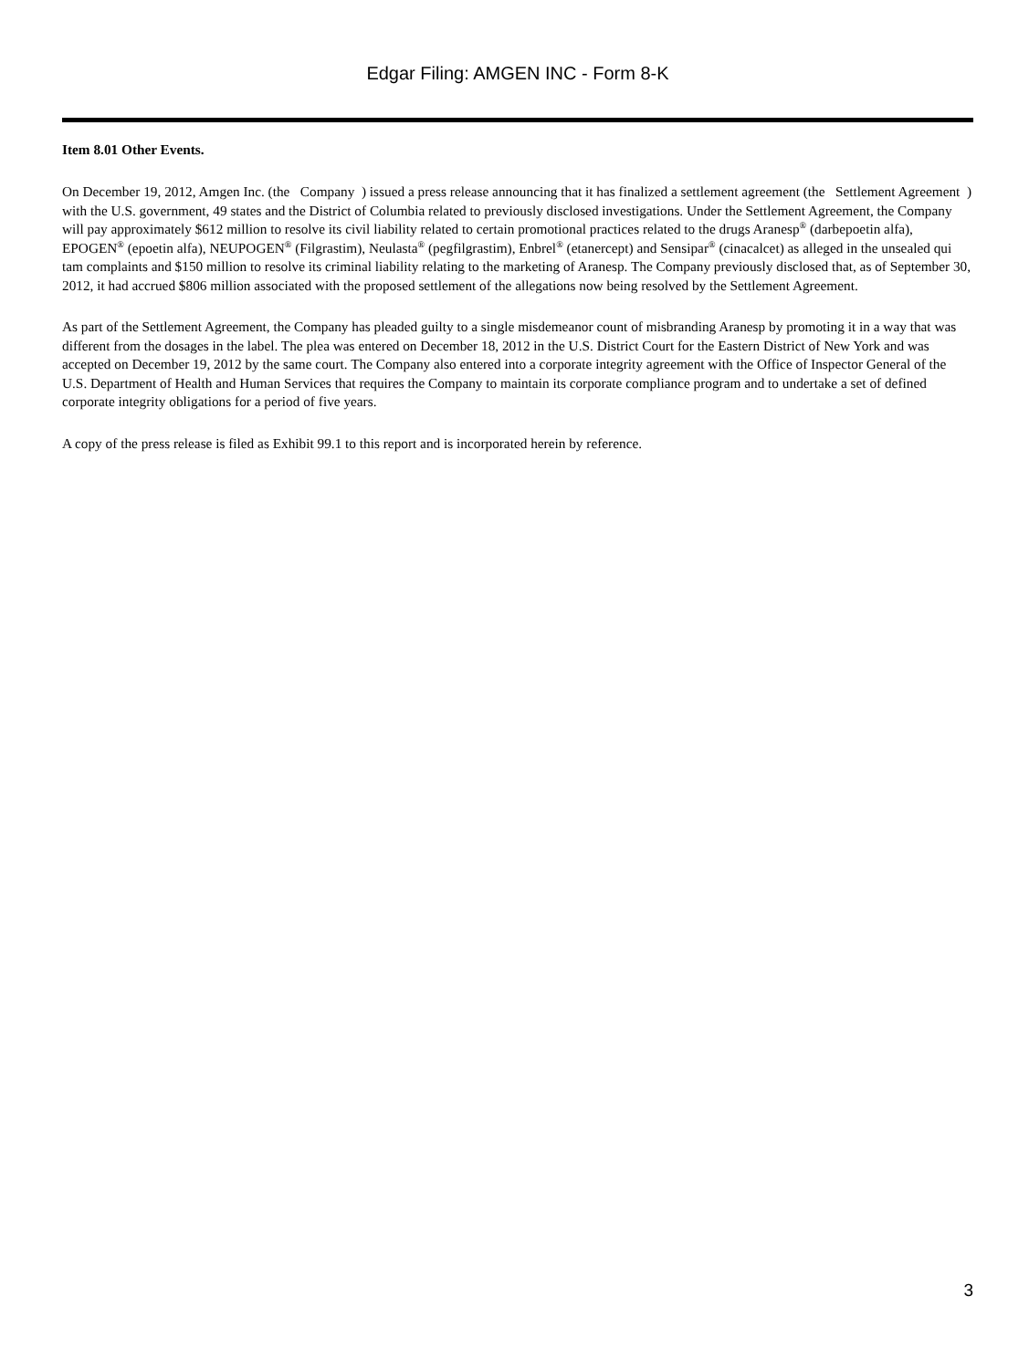Edgar Filing: AMGEN INC - Form 8-K
Item 8.01 Other Events.
On December 19, 2012, Amgen Inc. (the Company ) issued a press release announcing that it has finalized a settlement agreement (the Settlement Agreement ) with the U.S. government, 49 states and the District of Columbia related to previously disclosed investigations. Under the Settlement Agreement, the Company will pay approximately $612 million to resolve its civil liability related to certain promotional practices related to the drugs Aranesp<sup>®</sup> (darbepoetin alfa), EPOGEN<sup>®</sup> (epoetin alfa), NEUPOGEN<sup>®</sup> (Filgrastim), Neulasta<sup>®</sup> (pegfilgrastim), Enbrel<sup>®</sup> (etanercept) and Sensipar<sup>®</sup> (cinacalcet) as alleged in the unsealed qui tam complaints and $150 million to resolve its criminal liability relating to the marketing of Aranesp. The Company previously disclosed that, as of September 30, 2012, it had accrued $806 million associated with the proposed settlement of the allegations now being resolved by the Settlement Agreement.
As part of the Settlement Agreement, the Company has pleaded guilty to a single misdemeanor count of misbranding Aranesp by promoting it in a way that was different from the dosages in the label. The plea was entered on December 18, 2012 in the U.S. District Court for the Eastern District of New York and was accepted on December 19, 2012 by the same court. The Company also entered into a corporate integrity agreement with the Office of Inspector General of the U.S. Department of Health and Human Services that requires the Company to maintain its corporate compliance program and to undertake a set of defined corporate integrity obligations for a period of five years.
A copy of the press release is filed as Exhibit 99.1 to this report and is incorporated herein by reference.
3